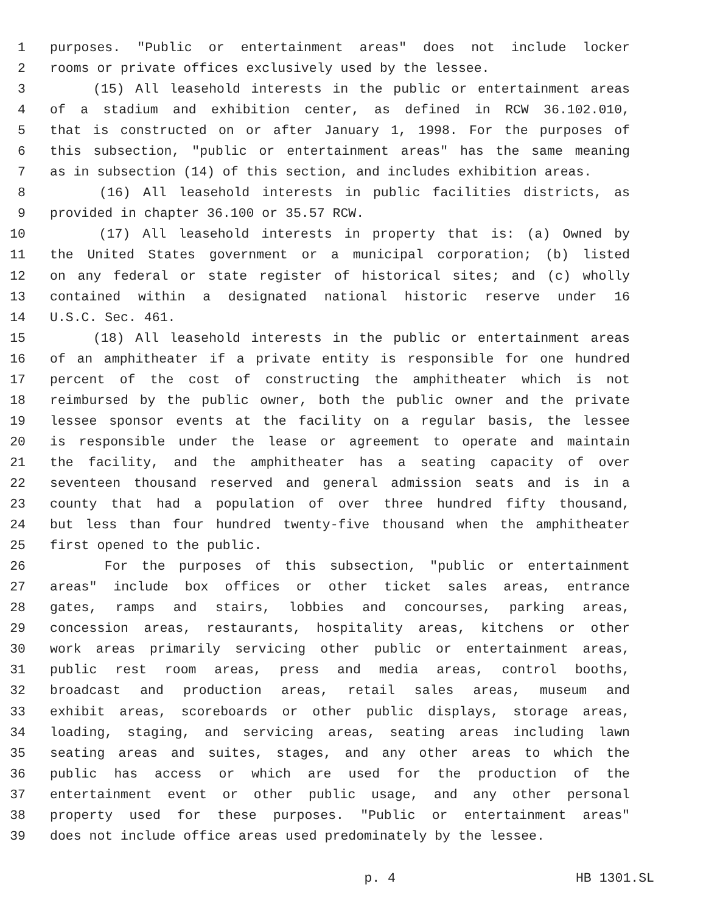1 purposes. "Public or entertainment areas" does not include locker
2 rooms or private offices exclusively used by the lessee.
3 (15) All leasehold interests in the public or entertainment areas
4 of a stadium and exhibition center, as defined in RCW 36.102.010,
5 that is constructed on or after January 1, 1998. For the purposes of
6 this subsection, "public or entertainment areas" has the same meaning
7 as in subsection (14) of this section, and includes exhibition areas.
8 (16) All leasehold interests in public facilities districts, as
9 provided in chapter 36.100 or 35.57 RCW.
10 (17) All leasehold interests in property that is: (a) Owned by
11 the United States government or a municipal corporation; (b) listed
12 on any federal or state register of historical sites; and (c) wholly
13 contained within a designated national historic reserve under 16
14 U.S.C. Sec. 461.
15 (18) All leasehold interests in the public or entertainment areas
16 of an amphitheater if a private entity is responsible for one hundred
17 percent of the cost of constructing the amphitheater which is not
18 reimbursed by the public owner, both the public owner and the private
19 lessee sponsor events at the facility on a regular basis, the lessee
20 is responsible under the lease or agreement to operate and maintain
21 the facility, and the amphitheater has a seating capacity of over
22 seventeen thousand reserved and general admission seats and is in a
23 county that had a population of over three hundred fifty thousand,
24 but less than four hundred twenty-five thousand when the amphitheater
25 first opened to the public.
26 For the purposes of this subsection, "public or entertainment
27 areas" include box offices or other ticket sales areas, entrance
28 gates, ramps and stairs, lobbies and concourses, parking areas,
29 concession areas, restaurants, hospitality areas, kitchens or other
30 work areas primarily servicing other public or entertainment areas,
31 public rest room areas, press and media areas, control booths,
32 broadcast and production areas, retail sales areas, museum and
33 exhibit areas, scoreboards or other public displays, storage areas,
34 loading, staging, and servicing areas, seating areas including lawn
35 seating areas and suites, stages, and any other areas to which the
36 public has access or which are used for the production of the
37 entertainment event or other public usage, and any other personal
38 property used for these purposes. "Public or entertainment areas"
39 does not include office areas used predominately by the lessee.
p. 4 HB 1301.SL